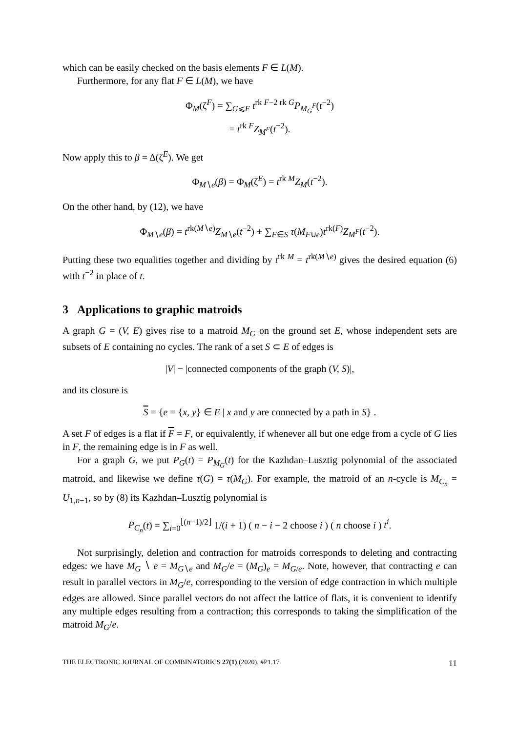which can be easily checked on the basis elements F ∈ L(M).
Furthermore, for any flat F ∈ L(M), we have
Φ<sub>M</sub>(ζ<sup>F</sup>) = ∑<sub>G⩽F</sub> t<sup>rk F−2 rk G</sup>P<sub>M<sub>G</sub><sup>F</sup></sub>(t<sup>−2</sup>)
= t<sup>rk F</sup>Z<sub>M<sup>F</sup></sub>(t<sup>−2</sup>).
Now apply this to β = Δ(ζ<sup>E</sup>). We get
Φ<sub>M∖e</sub>(β) = Φ<sub>M</sub>(ζ<sup>E</sup>) = t<sup>rk M</sup>Z<sub>M</sub>(t<sup>−2</sup>).
On the other hand, by (12), we have
Φ<sub>M∖e</sub>(β) = t<sup>rk(M∖e)</sup>Z<sub>M∖e</sub>(t<sup>−2</sup>) + ∑<sub>F∈S</sub> τ(M<sub>F∪e</sub>)t<sup>rk(F)</sup>Z<sub>M<sup>F</sup></sub>(t<sup>−2</sup>).
Putting these two equalities together and dividing by t<sup>rk M</sup> = t<sup>rk(M∖e)</sup> gives the desired equation (6) with t<sup>−2</sup> in place of t.
3 Applications to graphic matroids
A graph G = (V, E) gives rise to a matroid M<sub>G</sub> on the ground set E, whose independent sets are subsets of E containing no cycles. The rank of a set S ⊂ E of edges is
|V| − |connected components of the graph (V, S)|,
and its closure is
S = {e = {x, y} ∈ E | x and y are connected by a path in S} .
A set F of edges is a flat if F = F, or equivalently, if whenever all but one edge from a cycle of G lies in F, the remaining edge is in F as well.
For a graph G, we put P<sub>G</sub>(t) = P<sub>M<sub>G</sub></sub>(t) for the Kazhdan–Lusztig polynomial of the associated matroid, and likewise we define τ(G) = τ(M<sub>G</sub>). For example, the matroid of an n-cycle is M<sub>C<sub>n</sub></sub> = U<sub>1,n−1</sub>, so by (8) its Kazhdan–Lusztig polynomial is
P<sub>C<sub>n</sub></sub>(t) = ∑<sub>i=0</sub><sup>⌊(n−1)/2⌋</sup> 1/(i + 1) ( n − i − 2 choose i ) ( n choose i ) t<sup>i</sup>.
Not surprisingly, deletion and contraction for matroids corresponds to deleting and contracting edges: we have M<sub>G</sub> ∖ e = M<sub>G∖e</sub> and M<sub>G</sub>/e = (M<sub>G</sub>)<sub>e</sub> = M<sub>G/e</sub>. Note, however, that contracting e can result in parallel vectors in M<sub>G</sub>/e, corresponding to the version of edge contraction in which multiple edges are allowed. Since parallel vectors do not affect the lattice of flats, it is convenient to identify any multiple edges resulting from a contraction; this corresponds to taking the simplification of the matroid M<sub>G</sub>/e.
THE ELECTRONIC JOURNAL OF COMBINATORICS 27(1) (2020), #P1.17 11